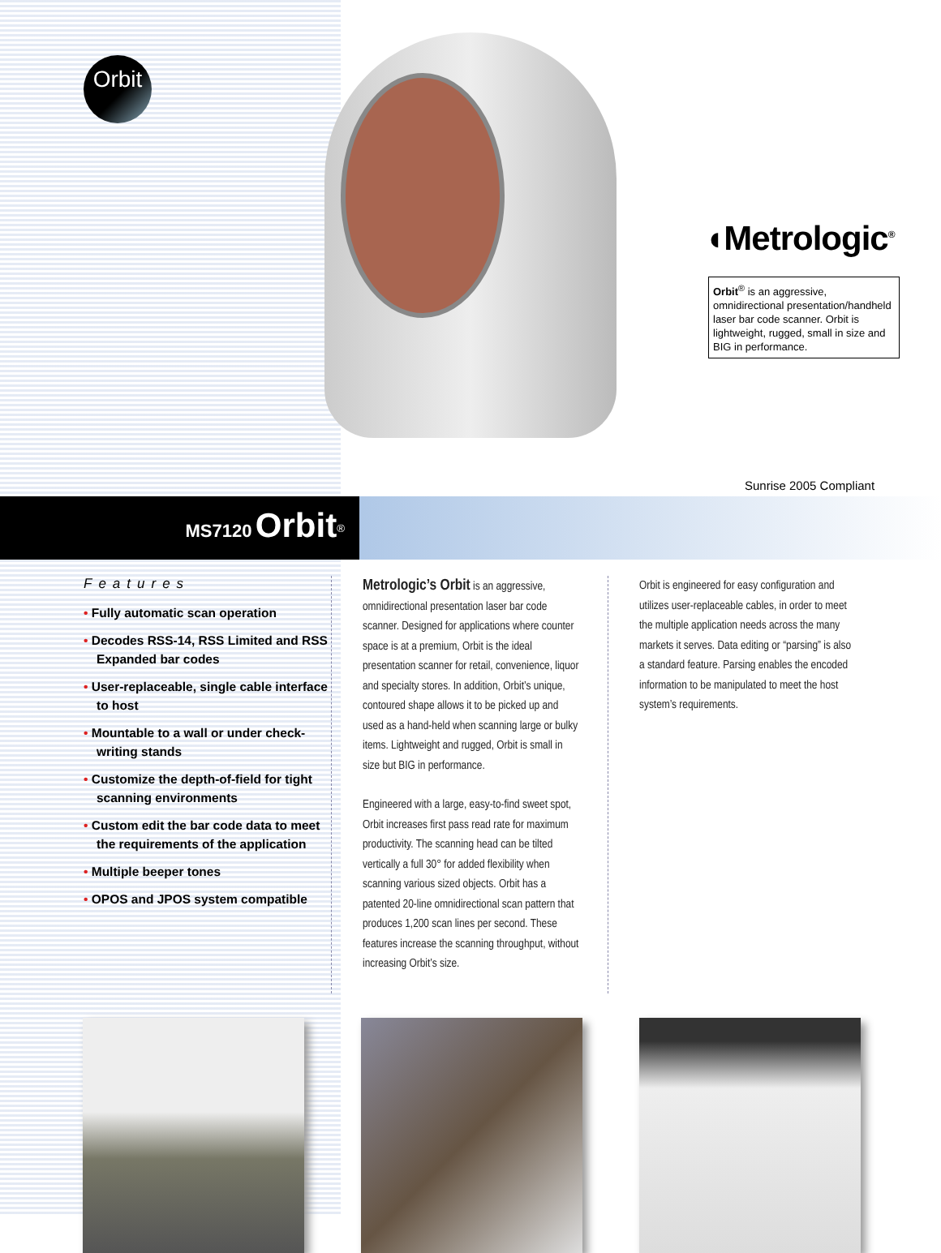Orbit
◖Metrologic<sup>®</sup>
Orbit<sup>®</sup> is an aggressive, omnidirectional presentation/handheld laser bar code scanner. Orbit is lightweight, rugged, small in size and BIG in performance.
Sunrise 2005 Compliant
MS7120 Orbit<sup>®</sup>
Features
• Fully automatic scan operation
• Decodes RSS-14, RSS Limited and RSS Expanded bar codes
• User-replaceable, single cable interface to host
• Mountable to a wall or under check-writing stands
• Customize the depth-of-field for tight scanning environments
• Custom edit the bar code data to meet the requirements of the application
• Multiple beeper tones
• OPOS and JPOS system compatible
Metrologic’s Orbit is an aggressive, omnidirectional presentation laser bar code scanner. Designed for applications where counter space is at a premium, Orbit is the ideal presentation scanner for retail, convenience, liquor and specialty stores. In addition, Orbit’s unique, contoured shape allows it to be picked up and used as a hand-held when scanning large or bulky items. Lightweight and rugged, Orbit is small in size but BIG in performance.
Engineered with a large, easy-to-find sweet spot, Orbit increases first pass read rate for maximum productivity. The scanning head can be tilted vertically a full 30° for added flexibility when scanning various sized objects. Orbit has a patented 20-line omnidirectional scan pattern that produces 1,200 scan lines per second. These features increase the scanning throughput, without increasing Orbit’s size.
Orbit is engineered for easy configuration and utilizes user-replaceable cables, in order to meet the multiple application needs across the many markets it serves. Data editing or “parsing” is also a standard feature. Parsing enables the encoded information to be manipulated to meet the host system’s requirements.